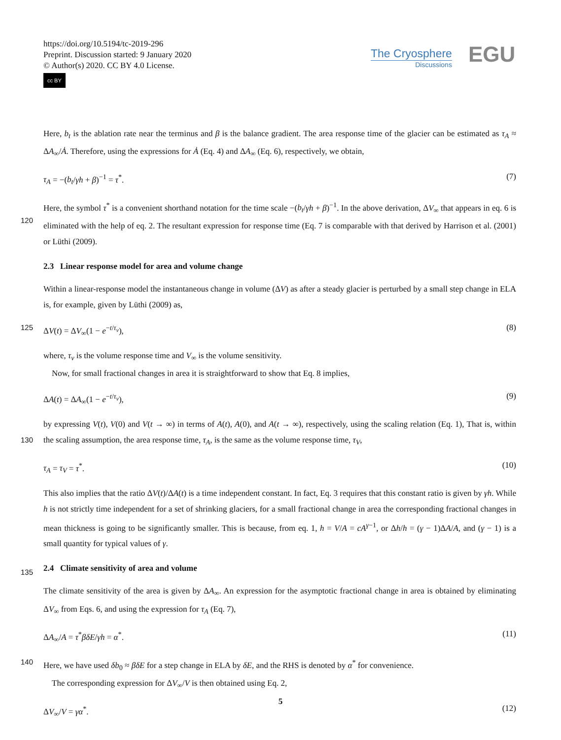https://doi.org/10.5194/tc-2019-296
Preprint. Discussion started: 9 January 2020
© Author(s) 2020. CC BY 4.0 License.
cc BY
The Cryosphere
Discussions
EGU
Here, b<sub>t</sub> is the ablation rate near the terminus and β is the balance gradient. The area response time of the glacier can be estimated as τ<sub>A</sub> ≈ ΔA<sub>∞</sub>/Ȧ. Therefore, using the expressions for Ȧ (Eq. 4) and ΔA<sub>∞</sub> (Eq. 6), respectively, we obtain,
τ<sub>A</sub> = −(b<sub>t</sub>/γh + β)<sup>−1</sup> = τ<sup>*</sup>. (7)
Here, the symbol τ<sup>*</sup> is a convenient shorthand notation for the time scale −(b<sub>t</sub>/γh + β)<sup>−1</sup>. In the above derivation, ΔV<sub>∞</sub> that 120 appears in eq. 6 is eliminated with the help of eq. 2. The resultant expression for response time (Eq. 7 is comparable with that derived by Harrison et al. (2001) or Lüthi (2009).
2.3 Linear response model for area and volume change
Within a linear-response model the instantaneous change in volume (ΔV) as after a steady glacier is perturbed by a small step change in ELA is, for example, given by Lüthi (2009) as,
125 ΔV(t) = ΔV<sub>∞</sub>(1 − e<sup>−t/τ<sub>v</sub></sup>), (8)
where, τ<sub>v</sub> is the volume response time and V<sub>∞</sub> is the volume sensitivity.
Now, for small fractional changes in area it is straightforward to show that Eq. 8 implies,
ΔA(t) = ΔA<sub>∞</sub>(1 − e<sup>−t/τ<sub>v</sub></sup>), (9)
by expressing V(t), V(0) and V(t → ∞) in terms of A(t), A(0), and A(t → ∞), respectively, using the scaling relation (Eq. 1), 130 That is, within the scaling assumption, the area response time, τ<sub>A</sub>, is the same as the volume response time, τ<sub>V</sub>,
τ<sub>A</sub> = τ<sub>V</sub> = τ<sup>*</sup>. (10)
This also implies that the ratio ΔV(t)/ΔA(t) is a time independent constant. In fact, Eq. 3 requires that this constant ratio is given by γh. While h is not strictly time independent for a set of shrinking glaciers, for a small fractional change in area the corresponding fractional changes in mean thickness is going to be significantly smaller. This is because, from eq. 1, 135 h = V/A = cA<sup>γ−1</sup>, or Δh/h = (γ − 1)ΔA/A, and (γ − 1) is a small quantity for typical values of γ.
2.4 Climate sensitivity of area and volume
The climate sensitivity of the area is given by ΔA<sub>∞</sub>. An expression for the asymptotic fractional change in area is obtained by eliminating ΔV<sub>∞</sub> from Eqs. 6, and using the expression for τ<sub>A</sub> (Eq. 7),
ΔA<sub>∞</sub>/A = τ<sup>*</sup>βδE/γh = α<sup>*</sup>. (11)
140
Here, we have used δb<sub>0</sub> ≈ βδE for a step change in ELA by δE, and the RHS is denoted by α<sup>*</sup> for convenience.
The corresponding expression for ΔV<sub>∞</sub>/V is then obtained using Eq. 2,
ΔV<sub>∞</sub>/V = γα<sup>*</sup>. (12)
5